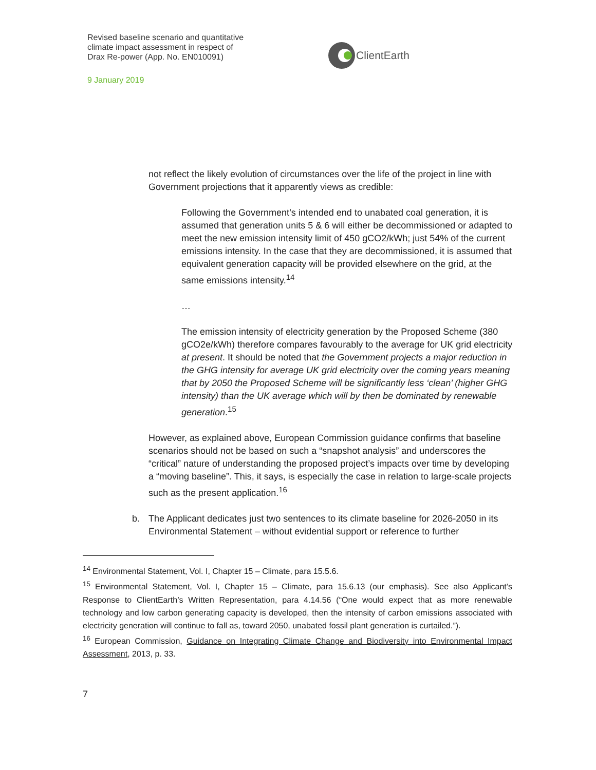Revised baseline scenario and quantitative
climate impact assessment in respect of
Drax Re-power (App. No. EN010091)
9 January 2019
ClientEarth
not reflect the likely evolution of circumstances over the life of the project in line with Government projections that it apparently views as credible:
Following the Government’s intended end to unabated coal generation, it is assumed that generation units 5 & 6 will either be decommissioned or adapted to meet the new emission intensity limit of 450 gCO2/kWh; just 54% of the current emissions intensity. In the case that they are decommissioned, it is assumed that equivalent generation capacity will be provided elsewhere on the grid, at the same emissions intensity.<sup>14</sup>
…
The emission intensity of electricity generation by the Proposed Scheme (380 gCO2e/kWh) therefore compares favourably to the average for UK grid electricity at present. It should be noted that the Government projects a major reduction in the GHG intensity for average UK grid electricity over the coming years meaning that by 2050 the Proposed Scheme will be significantly less ‘clean’ (higher GHG intensity) than the UK average which will by then be dominated by renewable generation.<sup>15</sup>
However, as explained above, European Commission guidance confirms that baseline scenarios should not be based on such a “snapshot analysis” and underscores the “critical” nature of understanding the proposed project’s impacts over time by developing a “moving baseline”. This, it says, is especially the case in relation to large-scale projects such as the present application.<sup>16</sup>
b. The Applicant dedicates just two sentences to its climate baseline for 2026-2050 in its Environmental Statement – without evidential support or reference to further
<sup>14</sup> Environmental Statement, Vol. I, Chapter 15 – Climate, para 15.5.6.
<sup>15</sup> Environmental Statement, Vol. I, Chapter 15 – Climate, para 15.6.13 (our emphasis). See also Applicant’s Response to ClientEarth’s Written Representation, para 4.14.56 (“One would expect that as more renewable technology and low carbon generating capacity is developed, then the intensity of carbon emissions associated with electricity generation will continue to fall as, toward 2050, unabated fossil plant generation is curtailed.”).
<sup>16</sup> European Commission, Guidance on Integrating Climate Change and Biodiversity into Environmental Impact Assessment, 2013, p. 33.
7